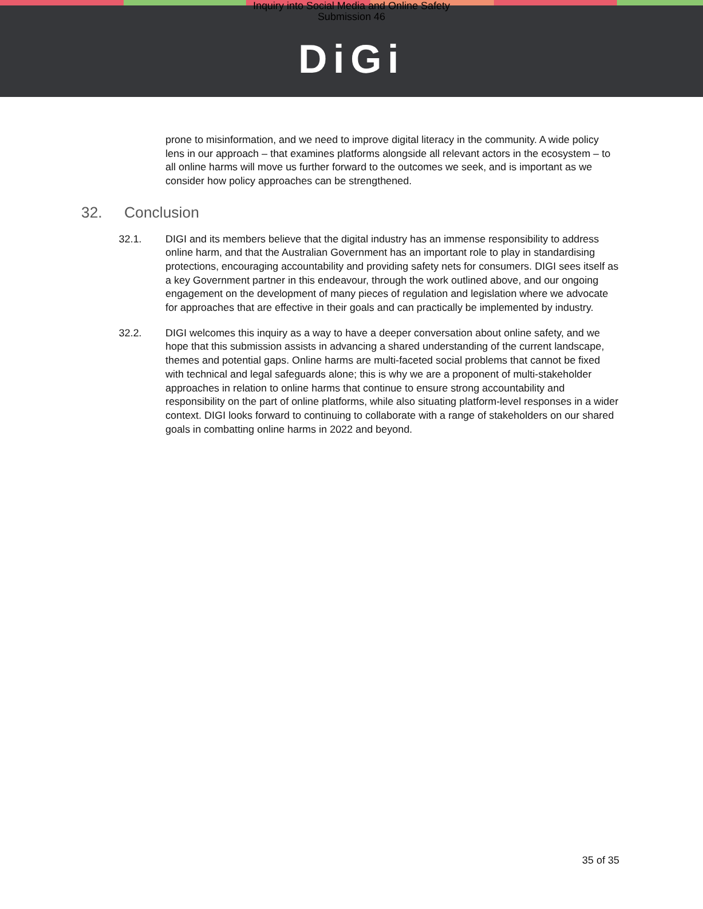Inquiry into Social Media and Online Safety
Submission 46
DiGi
prone to misinformation, and we need to improve digital literacy in the community. A wide policy lens in our approach – that examines platforms alongside all relevant actors in the ecosystem – to all online harms will move us further forward to the outcomes we seek, and is important as we consider how policy approaches can be strengthened.
32. Conclusion
32.1. DIGI and its members believe that the digital industry has an immense responsibility to address online harm, and that the Australian Government has an important role to play in standardising protections, encouraging accountability and providing safety nets for consumers. DIGI sees itself as a key Government partner in this endeavour, through the work outlined above, and our ongoing engagement on the development of many pieces of regulation and legislation where we advocate for approaches that are effective in their goals and can practically be implemented by industry.
32.2. DIGI welcomes this inquiry as a way to have a deeper conversation about online safety, and we hope that this submission assists in advancing a shared understanding of the current landscape, themes and potential gaps. Online harms are multi-faceted social problems that cannot be fixed with technical and legal safeguards alone; this is why we are a proponent of multi-stakeholder approaches in relation to online harms that continue to ensure strong accountability and responsibility on the part of online platforms, while also situating platform-level responses in a wider context. DIGI looks forward to continuing to collaborate with a range of stakeholders on our shared goals in combatting online harms in 2022 and beyond.
35 of 35